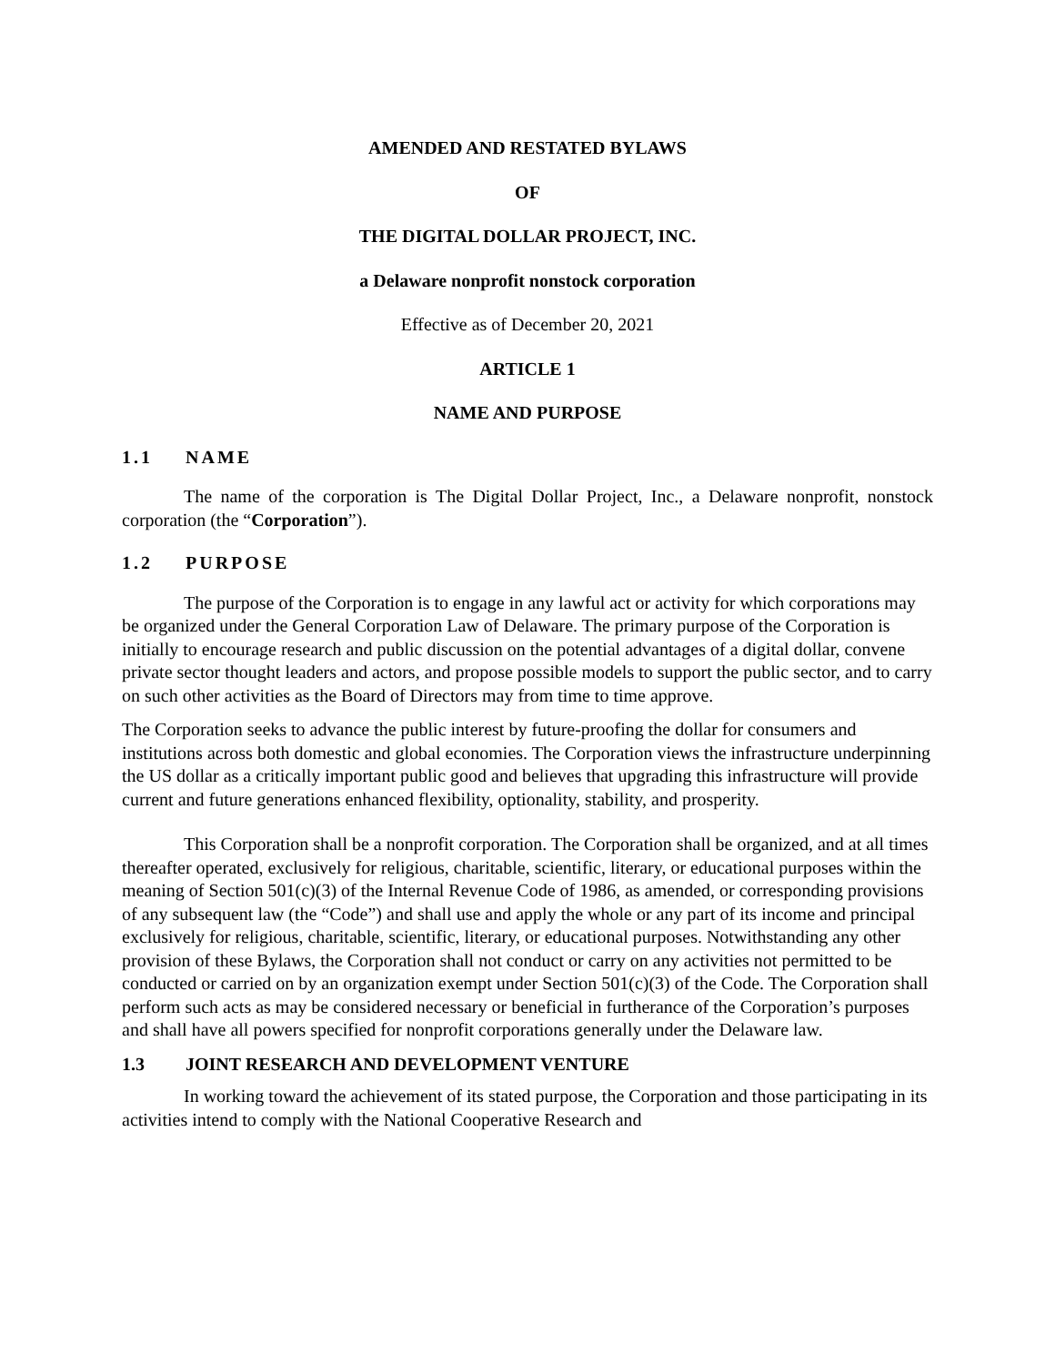AMENDED AND RESTATED BYLAWS
OF
THE DIGITAL DOLLAR PROJECT, INC.
a Delaware nonprofit nonstock corporation
Effective as of December 20, 2021
ARTICLE 1
NAME AND PURPOSE
1.1 NAME
The name of the corporation is The Digital Dollar Project, Inc., a Delaware nonprofit, nonstock corporation (the “Corporation”).
1.2 PURPOSE
The purpose of the Corporation is to engage in any lawful act or activity for which corporations may be organized under the General Corporation Law of Delaware. The primary purpose of the Corporation is initially to encourage research and public discussion on the potential advantages of a digital dollar, convene private sector thought leaders and actors, and propose possible models to support the public sector, and to carry on such other activities as the Board of Directors may from time to time approve.
The Corporation seeks to advance the public interest by future-proofing the dollar for consumers and institutions across both domestic and global economies. The Corporation views the infrastructure underpinning the US dollar as a critically important public good and believes that upgrading this infrastructure will provide current and future generations enhanced flexibility, optionality, stability, and prosperity.
This Corporation shall be a nonprofit corporation. The Corporation shall be organized, and at all times thereafter operated, exclusively for religious, charitable, scientific, literary, or educational purposes within the meaning of Section 501(c)(3) of the Internal Revenue Code of 1986, as amended, or corresponding provisions of any subsequent law (the “Code”) and shall use and apply the whole or any part of its income and principal exclusively for religious, charitable, scientific, literary, or educational purposes. Notwithstanding any other provision of these Bylaws, the Corporation shall not conduct or carry on any activities not permitted to be conducted or carried on by an organization exempt under Section 501(c)(3) of the Code. The Corporation shall perform such acts as may be considered necessary or beneficial in furtherance of the Corporation’s purposes and shall have all powers specified for nonprofit corporations generally under the Delaware law.
1.3 JOINT RESEARCH AND DEVELOPMENT VENTURE
In working toward the achievement of its stated purpose, the Corporation and those participating in its activities intend to comply with the National Cooperative Research and